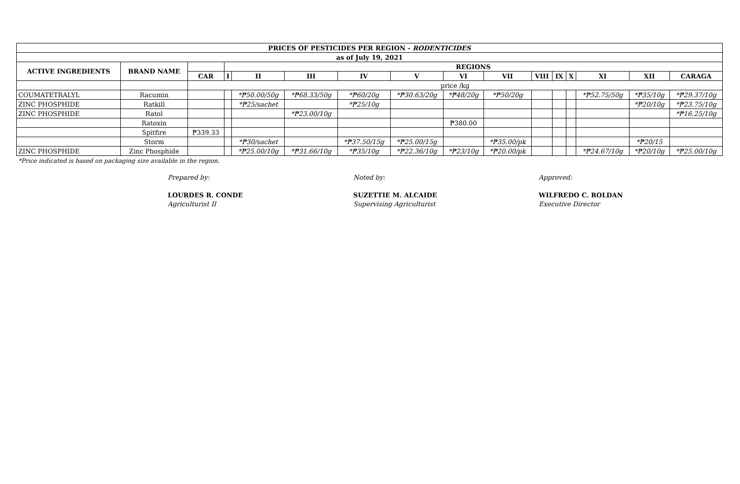| PRICES OF PESTICIDES PER REGION - RODENTICIDES | | | | | | | | | | | | | | | |
| --- | --- | --- | --- | --- | --- | --- | --- | --- | --- | --- | --- | --- | --- | --- | --- |
| as of July 19, 2021 | | | | | | | | | | | | | | | |
| ACTIVE INGREDIENTS | BRAND NAME | | REGIONS | | | | | | | | | | | | |
| | | CAR | I | II | III | IV | V | VI | VII | VIII | IX | X | XI | XII | CARAGA |
| | | price /kg | | | | | | | | | | | | | |
| COUMATETRALYL | Racumin | | | *₱50.00/50g | *₱68.33/50g | *₱60/20g | *₱30.63/20g | *₱48/20g | *₱50/20g | | | | *₱52.75/50g | *₱35/10g | *₱29.37/10g |
| ZINC PHOSPHIDE | Ratkill | | | *₱25/sachet | | *₱25/10g | | | | | | | | *₱20/10g | *₱23.75/10g |
| ZINC PHOSPHIDE | Ratol | | | | *₱23.00/10g | | | | | | | | | | *₱16.25/10g |
| | Ratoxin | | | | | | | ₱380.00 | | | | | | | |
| | Spitfire | ₱339.33 | | | | | | | | | | | | | |
| | Storm | | | *₱30/sachet | | *₱37.50/15g | *₱25.00/15g | | *₱35.00/pk | | | | | *₱20/15 | |
| ZINC PHOSPHIDE | Zinc Phosphide | | | *₱25.00/10g | *₱31.66/10g | *₱35/10g | *₱22.36/10g | *₱23/10g | *₱20.00/pk | | | | *₱24.67/10g | *₱20/10g | *₱25.00/10g |
*Price indicated is based on packaging size available in the region.
Prepared by:
LOURDES R. CONDE
Agriculturist II
Noted by:
SUZETTIE M. ALCAIDE
Supervising Agriculturist
Approved:
WILFREDO C. ROLDAN
Executive Director